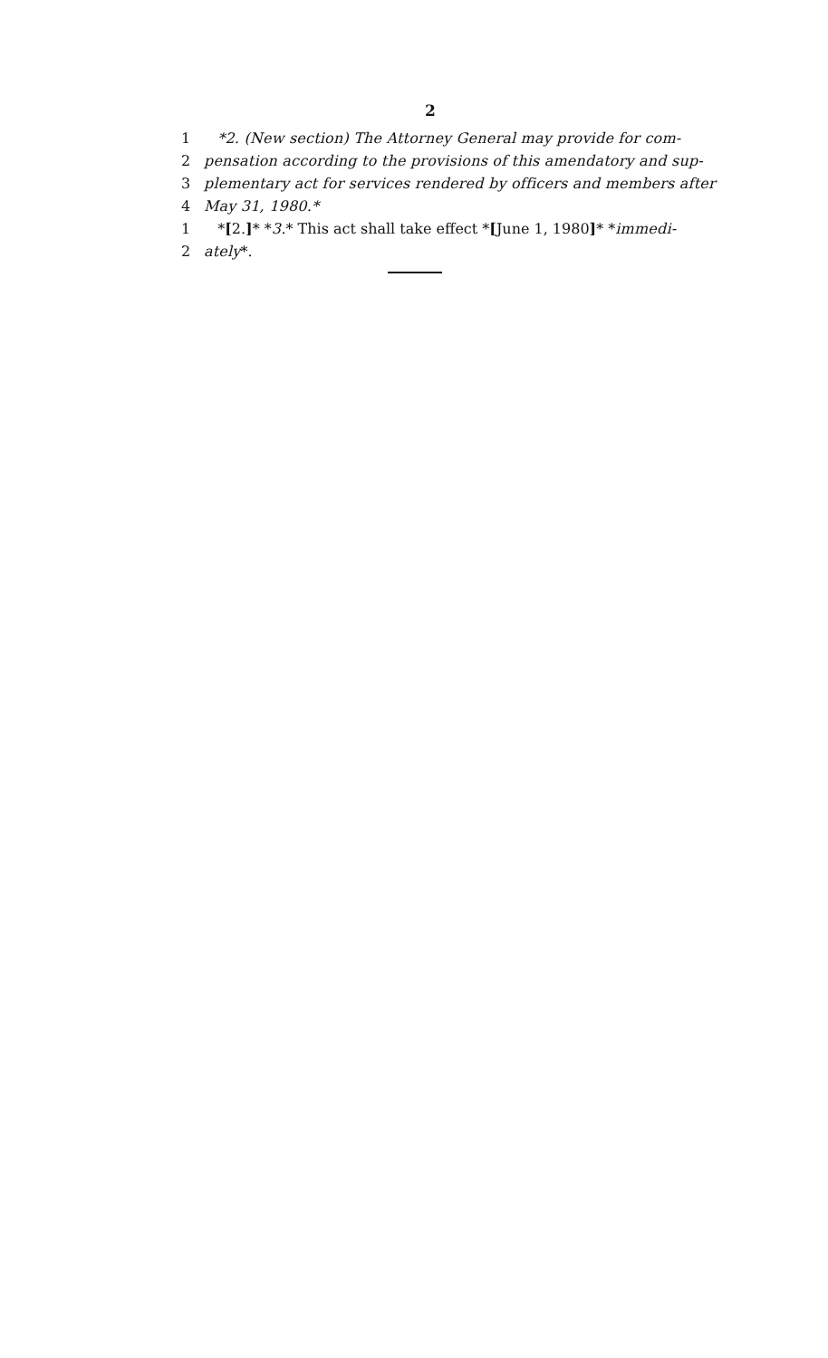2
1 *2. (New section) The Attorney General may provide for com-
2 pensation according to the provisions of this amendatory and sup-
3 plementary act for services rendered by officers and members after
4 May 31, 1980.*
1 *[2.]* *3.* This act shall take effect *[June 1, 1980]* *immedi-
2 ately*.